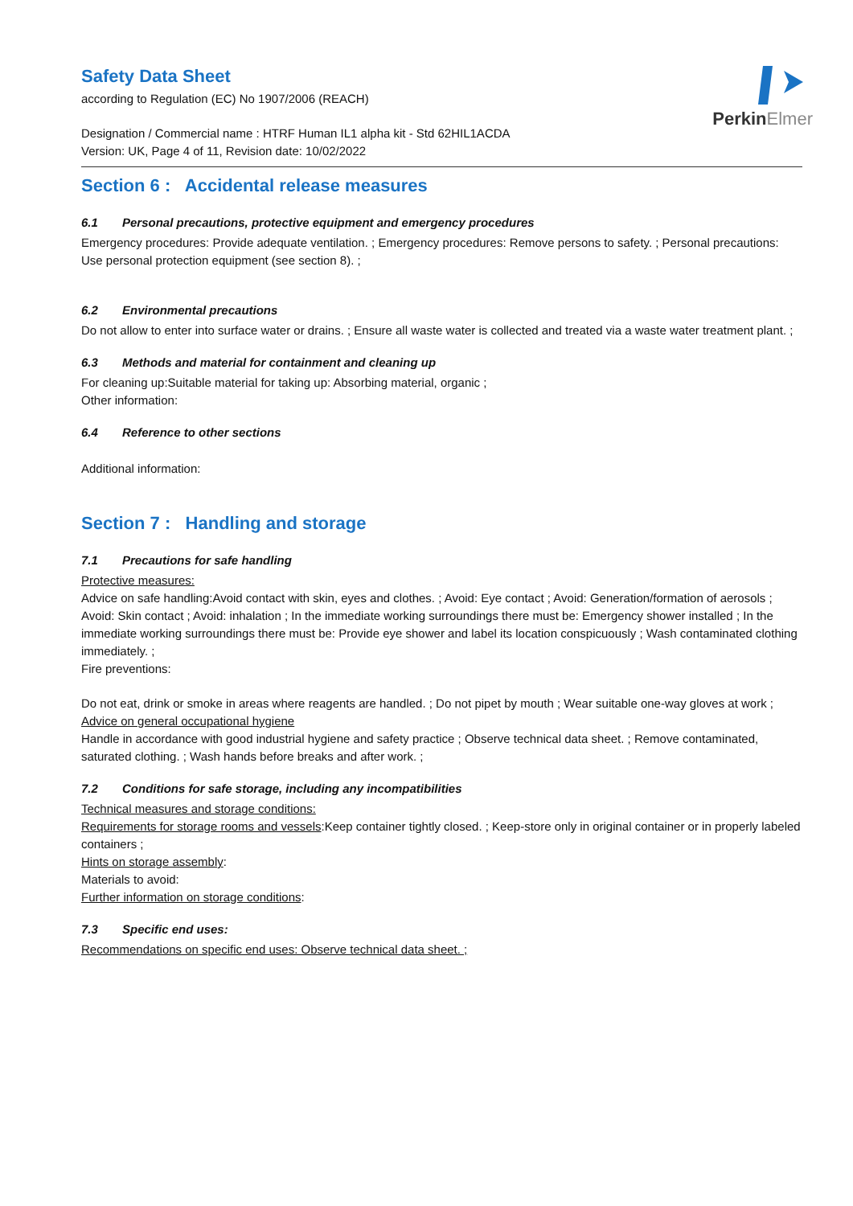PerkinElmer
Safety Data Sheet
according to Regulation (EC) No 1907/2006 (REACH)
Designation / Commercial name : HTRF Human IL1 alpha kit - Std 62HIL1ACDA
Version: UK, Page 4 of 11, Revision date: 10/02/2022
Section 6 : Accidental release measures
6.1 Personal precautions, protective equipment and emergency procedures
Emergency procedures: Provide adequate ventilation. ; Emergency procedures: Remove persons to safety. ; Personal precautions: Use personal protection equipment (see section 8). ;
6.2 Environmental precautions
Do not allow to enter into surface water or drains. ; Ensure all waste water is collected and treated via a waste water treatment plant. ;
6.3 Methods and material for containment and cleaning up
For cleaning up:Suitable material for taking up: Absorbing material, organic ;
Other information:
6.4 Reference to other sections
Additional information:
Section 7 : Handling and storage
7.1 Precautions for safe handling
Protective measures:
Advice on safe handling:Avoid contact with skin, eyes and clothes. ; Avoid: Eye contact ; Avoid: Generation/formation of aerosols ; Avoid: Skin contact ; Avoid: inhalation ; In the immediate working surroundings there must be: Emergency shower installed ; In the immediate working surroundings there must be: Provide eye shower and label its location conspicuously ; Wash contaminated clothing immediately. ;
Fire preventions:
Do not eat, drink or smoke in areas where reagents are handled. ; Do not pipet by mouth ; Wear suitable one-way gloves at work ;
Advice on general occupational hygiene
Handle in accordance with good industrial hygiene and safety practice ; Observe technical data sheet. ; Remove contaminated, saturated clothing. ; Wash hands before breaks and after work. ;
7.2 Conditions for safe storage, including any incompatibilities
Technical measures and storage conditions:
Requirements for storage rooms and vessels:Keep container tightly closed. ; Keep-store only in original container or in properly labeled containers ;
Hints on storage assembly:
Materials to avoid:
Further information on storage conditions:
7.3 Specific end uses:
Recommendations on specific end uses: Observe technical data sheet. ;